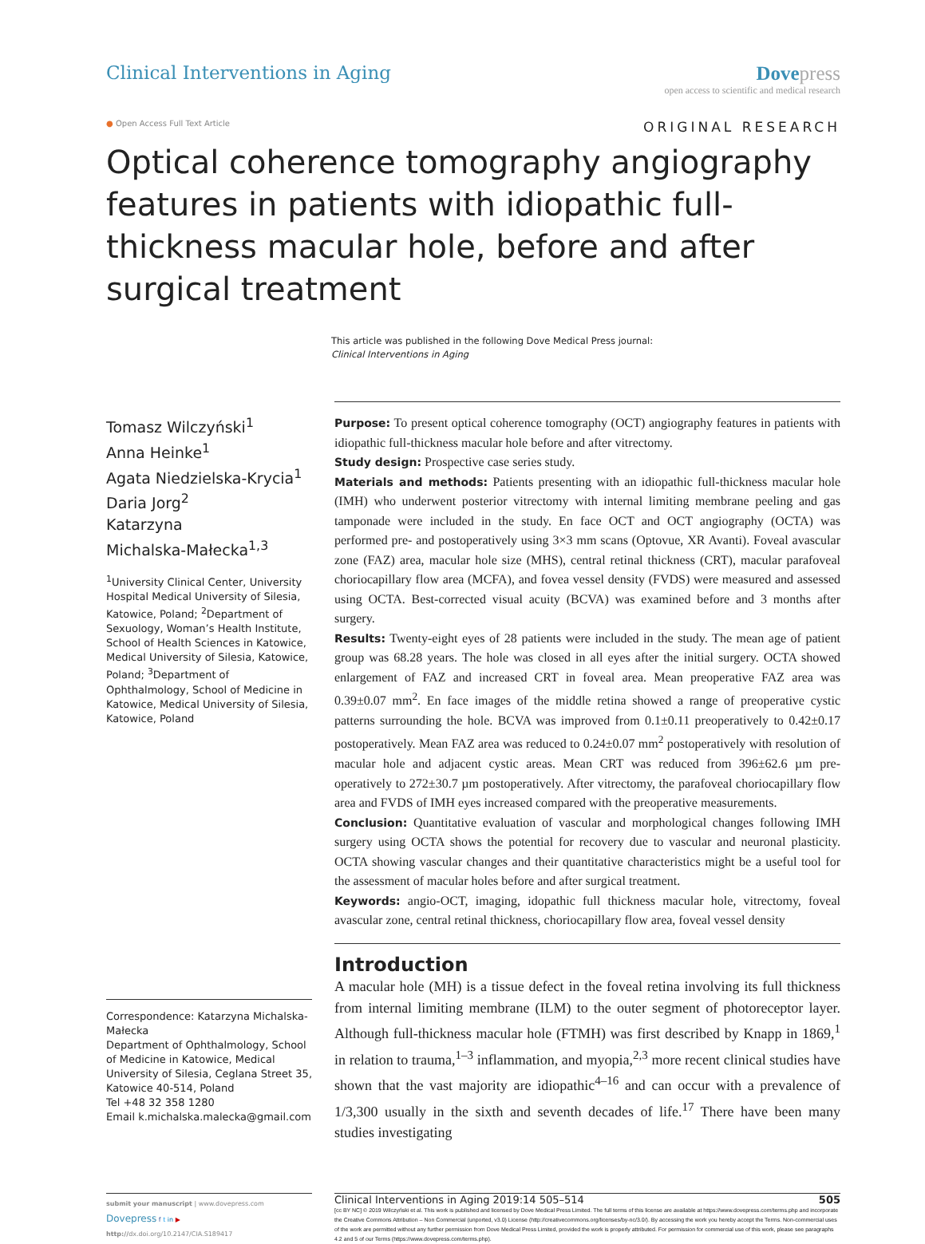Clinical Interventions in Aging
Dove press
open access to scientific and medical research
● Open Access Full Text Article
ORIGINAL RESEARCH
Optical coherence tomography angiography features in patients with idiopathic full-thickness macular hole, before and after surgical treatment
This article was published in the following Dove Medical Press journal:
Clinical Interventions in Aging
Tomasz Wilczyński<sup>1</sup>
Anna Heinke<sup>1</sup>
Agata Niedzielska-Krycia<sup>1</sup>
Daria Jorg<sup>2</sup>
Katarzyna
Michalska-Małecka<sup>1,3</sup>
<sup>1</sup> University Clinical Center, University Hospital Medical University of Silesia, Katowice, Poland; <sup>2</sup>Department of Sexuology, Woman’s Health Institute, School of Health Sciences in Katowice, Medical University of Silesia, Katowice, Poland; <sup>3</sup>Department of Ophthalmology, School of Medicine in Katowice, Medical University of Silesia, Katowice, Poland
Correspondence: Katarzyna Michalska-Małecka
Department of Ophthalmology, School of Medicine in Katowice, Medical University of Silesia, Ceglana Street 35, Katowice 40-514, Poland
Tel +48 32 358 1280
Email k.michalska.malecka@gmail.com
Purpose: To present optical coherence tomography (OCT) angiography features in patients with idiopathic full-thickness macular hole before and after vitrectomy.
Study design: Prospective case series study.
Materials and methods: Patients presenting with an idiopathic full-thickness macular hole (IMH) who underwent posterior vitrectomy with internal limiting membrane peeling and gas tamponade were included in the study. En face OCT and OCT angiography (OCTA) was performed pre- and postoperatively using 3×3 mm scans (Optovue, XR Avanti). Foveal avascular zone (FAZ) area, macular hole size (MHS), central retinal thickness (CRT), macular parafoveal choriocapillary flow area (MCFA), and fovea vessel density (FVDS) were measured and assessed using OCTA. Best-corrected visual acuity (BCVA) was examined before and 3 months after surgery.
Results: Twenty-eight eyes of 28 patients were included in the study. The mean age of patient group was 68.28 years. The hole was closed in all eyes after the initial surgery. OCTA showed enlargement of FAZ and increased CRT in foveal area. Mean preoperative FAZ area was 0.39±0.07 mm<sup>2</sup>. En face images of the middle retina showed a range of preoperative cystic patterns surrounding the hole. BCVA was improved from 0.1±0.11 preoperatively to 0.42±0.17 postoperatively. Mean FAZ area was reduced to 0.24±0.07 mm<sup>2</sup> postoperatively with resolution of macular hole and adjacent cystic areas. Mean CRT was reduced from 396±62.6 µm pre-operatively to 272±30.7 µm postoperatively. After vitrectomy, the parafoveal choriocapillary flow area and FVDS of IMH eyes increased compared with the preoperative measurements.
Conclusion: Quantitative evaluation of vascular and morphological changes following IMH surgery using OCTA shows the potential for recovery due to vascular and neuronal plasticity. OCTA showing vascular changes and their quantitative characteristics might be a useful tool for the assessment of macular holes before and after surgical treatment.
Keywords: angio-OCT, imaging, idopathic full thickness macular hole, vitrectomy, foveal avascular zone, central retinal thickness, choriocapillary flow area, foveal vessel density
Introduction
A macular hole (MH) is a tissue defect in the foveal retina involving its full thickness from internal limiting membrane (ILM) to the outer segment of photoreceptor layer. Although full-thickness macular hole (FTMH) was first described by Knapp in 1869,<sup>1</sup> in relation to trauma,<sup>1–3</sup> inflammation, and myopia,<sup>2,3</sup> more recent clinical studies have shown that the vast majority are idiopathic<sup>4–16</sup> and can occur with a prevalence of 1/3,300 usually in the sixth and seventh decades of life.<sup>17</sup> There have been many studies investigating
submit your manuscript | www.dovepress.com
Dovepress f t in ▶
http://dx.doi.org/10.2147/CIA.S189417
Clinical Interventions in Aging 2019:14 505–514 505
[cc BY NC] © 2019 Wilczyński et al. This work is published and licensed by Dove Medical Press Limited. The full terms of this license are available at https://www.dovepress.com/terms.php and incorporate the Creative Commons Attribution – Non Commercial (unported, v3.0) License (http://creativecommons.org/licenses/by-nc/3.0/). By accessing the work you hereby accept the Terms. Non-commercial uses of the work are permitted without any further permission from Dove Medical Press Limited, provided the work is properly attributed. For permission for commercial use of this work, please see paragraphs 4.2 and 5 of our Terms (https://www.dovepress.com/terms.php).